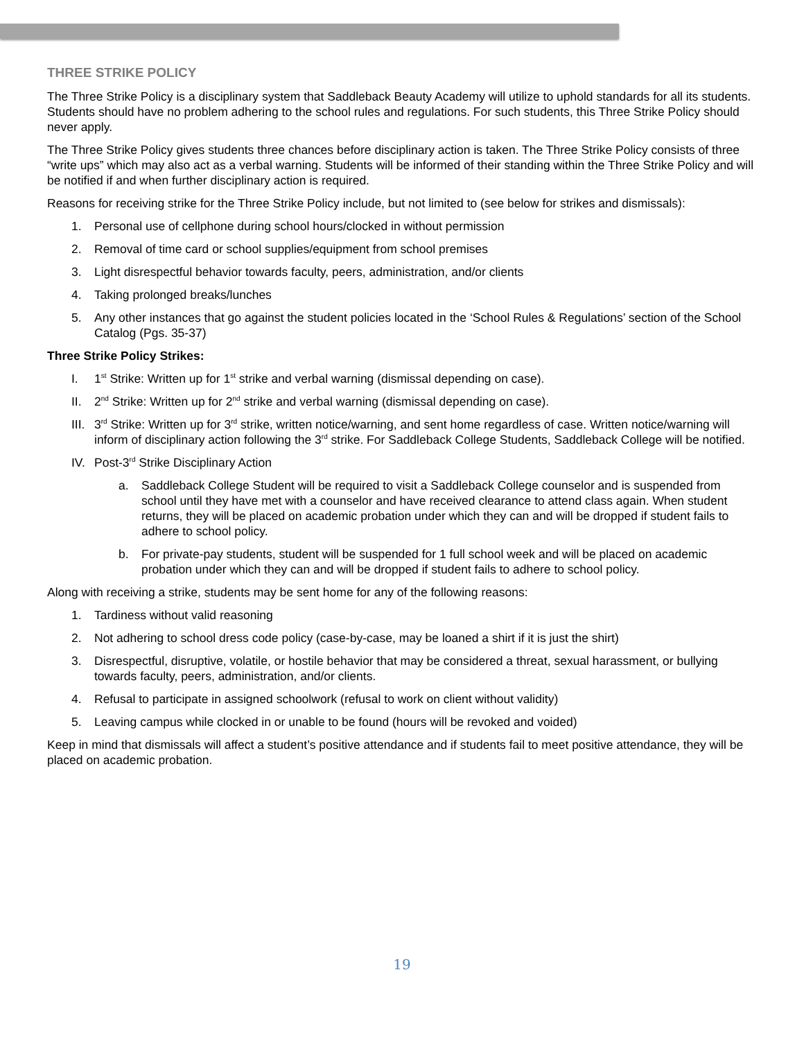THREE STRIKE POLICY
The Three Strike Policy is a disciplinary system that Saddleback Beauty Academy will utilize to uphold standards for all its students. Students should have no problem adhering to the school rules and regulations. For such students, this Three Strike Policy should never apply.
The Three Strike Policy gives students three chances before disciplinary action is taken. The Three Strike Policy consists of three “write ups” which may also act as a verbal warning. Students will be informed of their standing within the Three Strike Policy and will be notified if and when further disciplinary action is required.
Reasons for receiving strike for the Three Strike Policy include, but not limited to (see below for strikes and dismissals):
1. Personal use of cellphone during school hours/clocked in without permission
2. Removal of time card or school supplies/equipment from school premises
3. Light disrespectful behavior towards faculty, peers, administration, and/or clients
4. Taking prolonged breaks/lunches
5. Any other instances that go against the student policies located in the ‘School Rules & Regulations’ section of the School Catalog (Pgs. 35-37)
Three Strike Policy Strikes:
I. 1<sup>st</sup> Strike: Written up for 1<sup>st</sup> strike and verbal warning (dismissal depending on case).
II. 2<sup>nd</sup> Strike: Written up for 2<sup>nd</sup> strike and verbal warning (dismissal depending on case).
III. 3<sup>rd</sup> Strike: Written up for 3<sup>rd</sup> strike, written notice/warning, and sent home regardless of case. Written notice/warning will inform of disciplinary action following the 3<sup>rd</sup> strike. For Saddleback College Students, Saddleback College will be notified.
IV. Post-3<sup>rd</sup> Strike Disciplinary Action
a. Saddleback College Student will be required to visit a Saddleback College counselor and is suspended from school until they have met with a counselor and have received clearance to attend class again. When student returns, they will be placed on academic probation under which they can and will be dropped if student fails to adhere to school policy.
b. For private-pay students, student will be suspended for 1 full school week and will be placed on academic probation under which they can and will be dropped if student fails to adhere to school policy.
Along with receiving a strike, students may be sent home for any of the following reasons:
1. Tardiness without valid reasoning
2. Not adhering to school dress code policy (case-by-case, may be loaned a shirt if it is just the shirt)
3. Disrespectful, disruptive, volatile, or hostile behavior that may be considered a threat, sexual harassment, or bullying towards faculty, peers, administration, and/or clients.
4. Refusal to participate in assigned schoolwork (refusal to work on client without validity)
5. Leaving campus while clocked in or unable to be found (hours will be revoked and voided)
Keep in mind that dismissals will affect a student’s positive attendance and if students fail to meet positive attendance, they will be placed on academic probation.
19